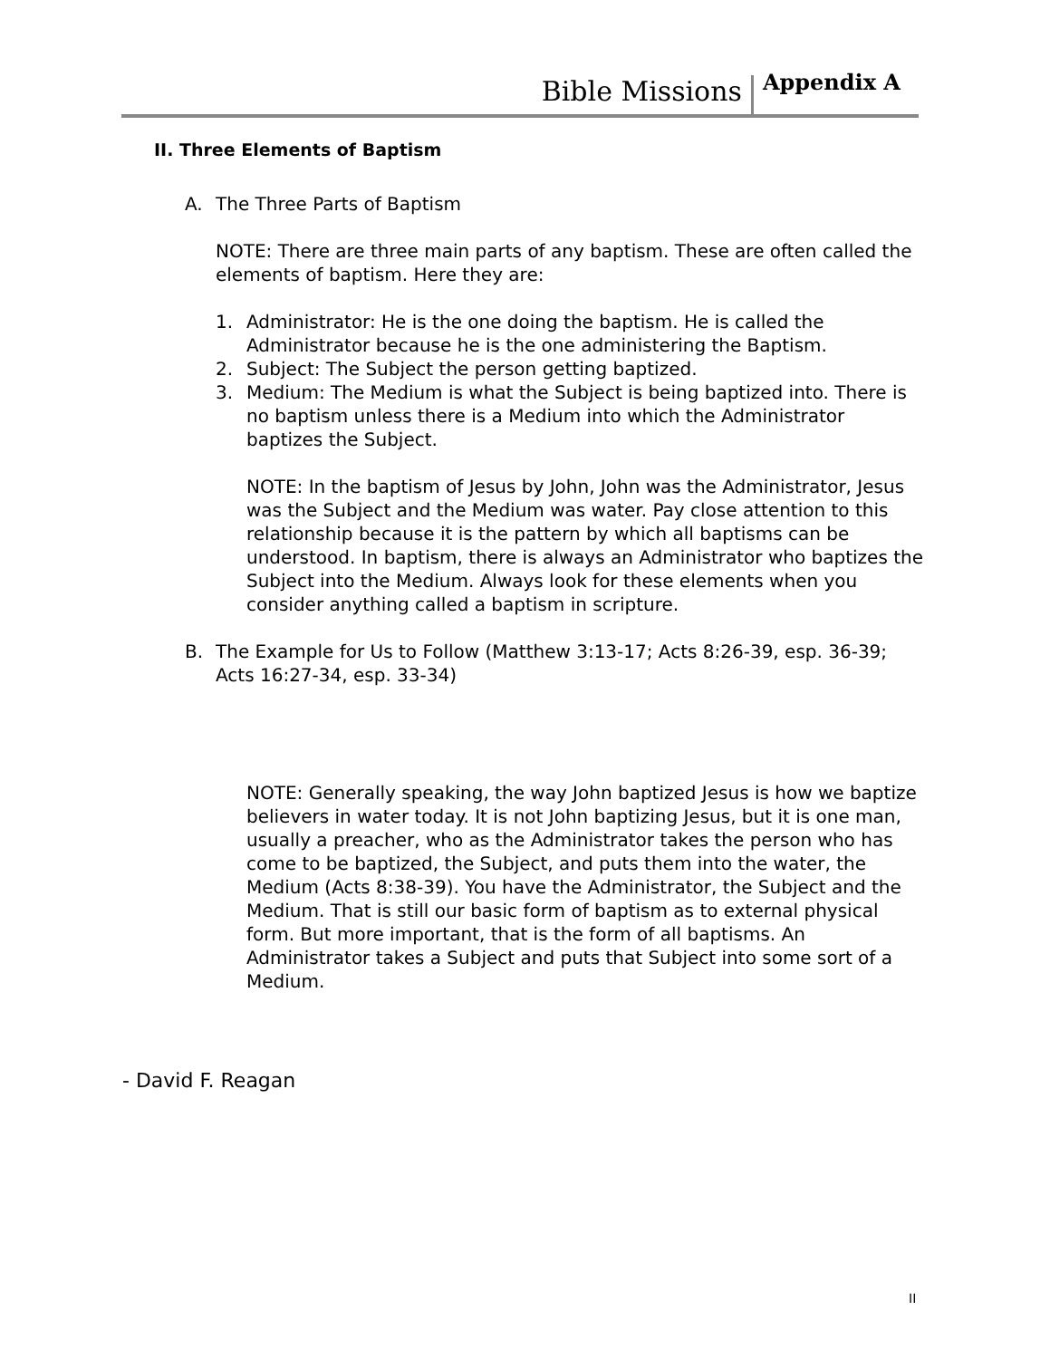Bible Missions Appendix A
II. Three Elements of Baptism
A. The Three Parts of Baptism
NOTE: There are three main parts of any baptism. These are often called the elements of baptism. Here they are:
1. Administrator: He is the one doing the baptism. He is called the Administrator because he is the one administering the Baptism.
2. Subject: The Subject the person getting baptized.
3. Medium: The Medium is what the Subject is being baptized into. There is no baptism unless there is a Medium into which the Administrator baptizes the Subject.
NOTE: In the baptism of Jesus by John, John was the Administrator, Jesus was the Subject and the Medium was water. Pay close attention to this relationship because it is the pattern by which all baptisms can be understood. In baptism, there is always an Administrator who baptizes the Subject into the Medium. Always look for these elements when you consider anything called a baptism in scripture.
B. The Example for Us to Follow (Matthew 3:13-17; Acts 8:26-39, esp. 36-39; Acts 16:27-34, esp. 33-34)
NOTE: Generally speaking, the way John baptized Jesus is how we baptize believers in water today. It is not John baptizing Jesus, but it is one man, usually a preacher, who as the Administrator takes the person who has come to be baptized, the Subject, and puts them into the water, the Medium (Acts 8:38-39). You have the Administrator, the Subject and the Medium. That is still our basic form of baptism as to external physical form. But more important, that is the form of all baptisms. An Administrator takes a Subject and puts that Subject into some sort of a Medium.
- David F. Reagan
II